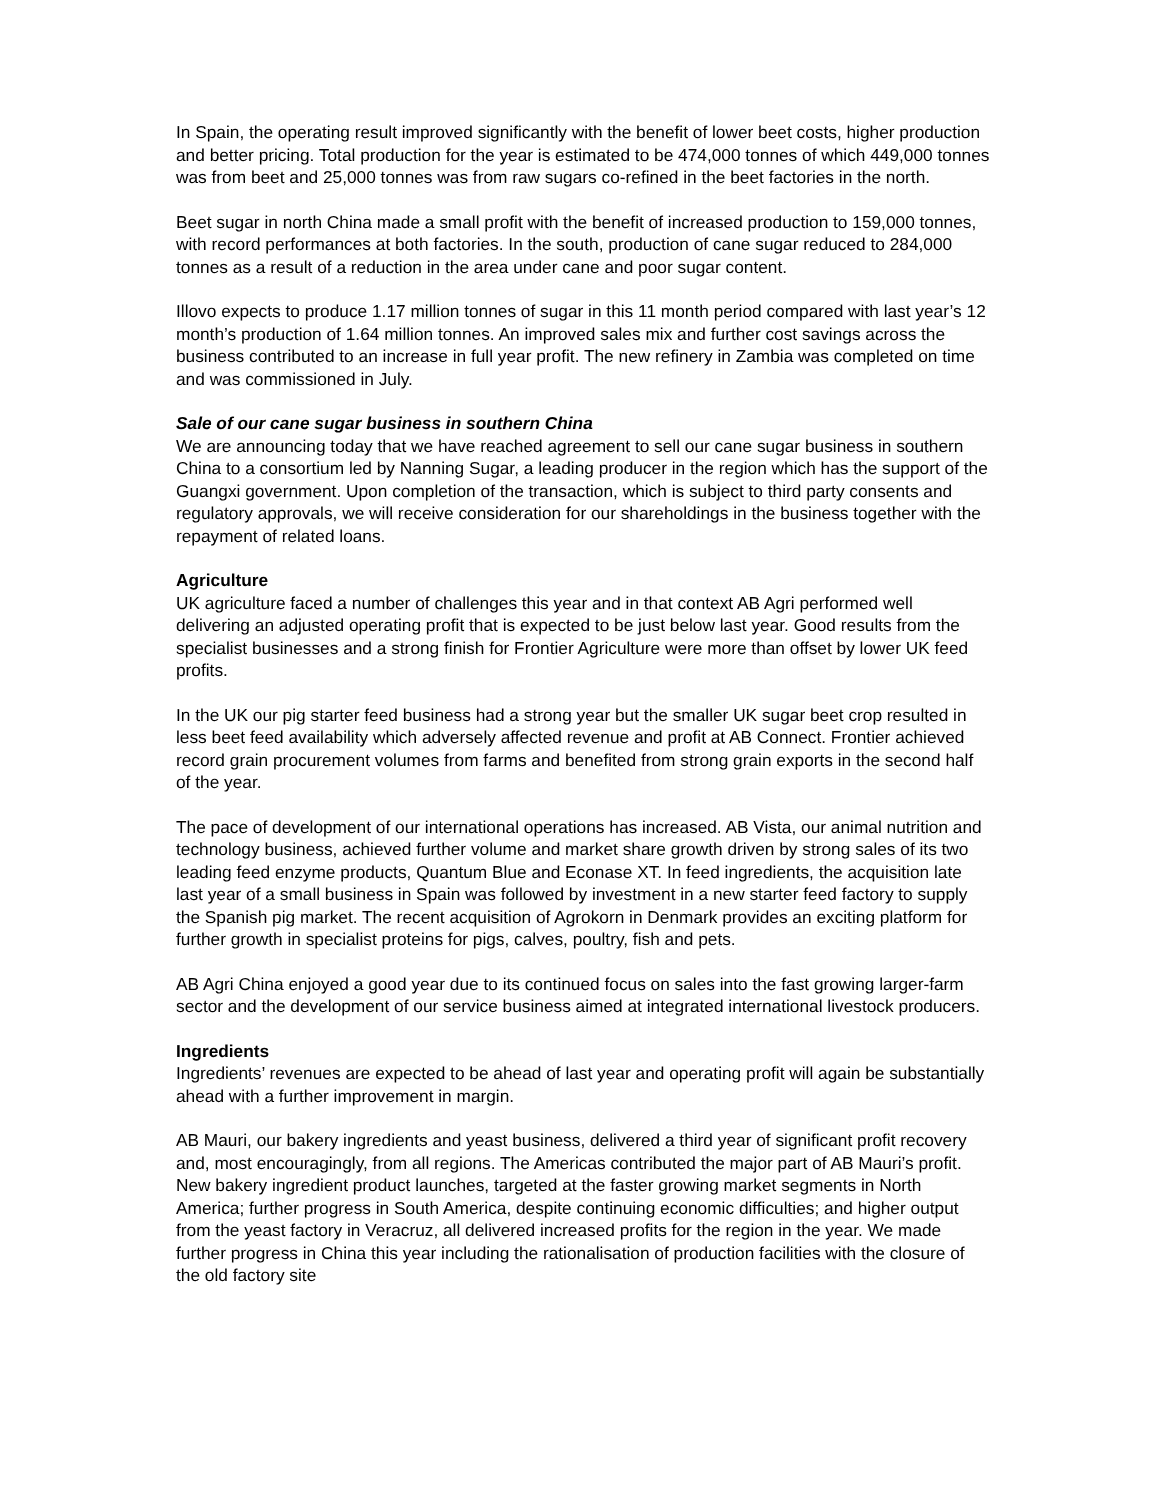In Spain, the operating result improved significantly with the benefit of lower beet costs, higher production and better pricing. Total production for the year is estimated to be 474,000 tonnes of which 449,000 tonnes was from beet and 25,000 tonnes was from raw sugars co-refined in the beet factories in the north.
Beet sugar in north China made a small profit with the benefit of increased production to 159,000 tonnes, with record performances at both factories. In the south, production of cane sugar reduced to 284,000 tonnes as a result of a reduction in the area under cane and poor sugar content.
Illovo expects to produce 1.17 million tonnes of sugar in this 11 month period compared with last year’s 12 month’s production of 1.64 million tonnes. An improved sales mix and further cost savings across the business contributed to an increase in full year profit. The new refinery in Zambia was completed on time and was commissioned in July.
Sale of our cane sugar business in southern China
We are announcing today that we have reached agreement to sell our cane sugar business in southern China to a consortium led by Nanning Sugar, a leading producer in the region which has the support of the Guangxi government. Upon completion of the transaction, which is subject to third party consents and regulatory approvals, we will receive consideration for our shareholdings in the business together with the repayment of related loans.
Agriculture
UK agriculture faced a number of challenges this year and in that context AB Agri performed well delivering an adjusted operating profit that is expected to be just below last year. Good results from the specialist businesses and a strong finish for Frontier Agriculture were more than offset by lower UK feed profits.
In the UK our pig starter feed business had a strong year but the smaller UK sugar beet crop resulted in less beet feed availability which adversely affected revenue and profit at AB Connect. Frontier achieved record grain procurement volumes from farms and benefited from strong grain exports in the second half of the year.
The pace of development of our international operations has increased. AB Vista, our animal nutrition and technology business, achieved further volume and market share growth driven by strong sales of its two leading feed enzyme products, Quantum Blue and Econase XT. In feed ingredients, the acquisition late last year of a small business in Spain was followed by investment in a new starter feed factory to supply the Spanish pig market. The recent acquisition of Agrokorn in Denmark provides an exciting platform for further growth in specialist proteins for pigs, calves, poultry, fish and pets.
AB Agri China enjoyed a good year due to its continued focus on sales into the fast growing larger-farm sector and the development of our service business aimed at integrated international livestock producers.
Ingredients
Ingredients’ revenues are expected to be ahead of last year and operating profit will again be substantially ahead with a further improvement in margin.
AB Mauri, our bakery ingredients and yeast business, delivered a third year of significant profit recovery and, most encouragingly, from all regions. The Americas contributed the major part of AB Mauri’s profit. New bakery ingredient product launches, targeted at the faster growing market segments in North America; further progress in South America, despite continuing economic difficulties; and higher output from the yeast factory in Veracruz, all delivered increased profits for the region in the year. We made further progress in China this year including the rationalisation of production facilities with the closure of the old factory site